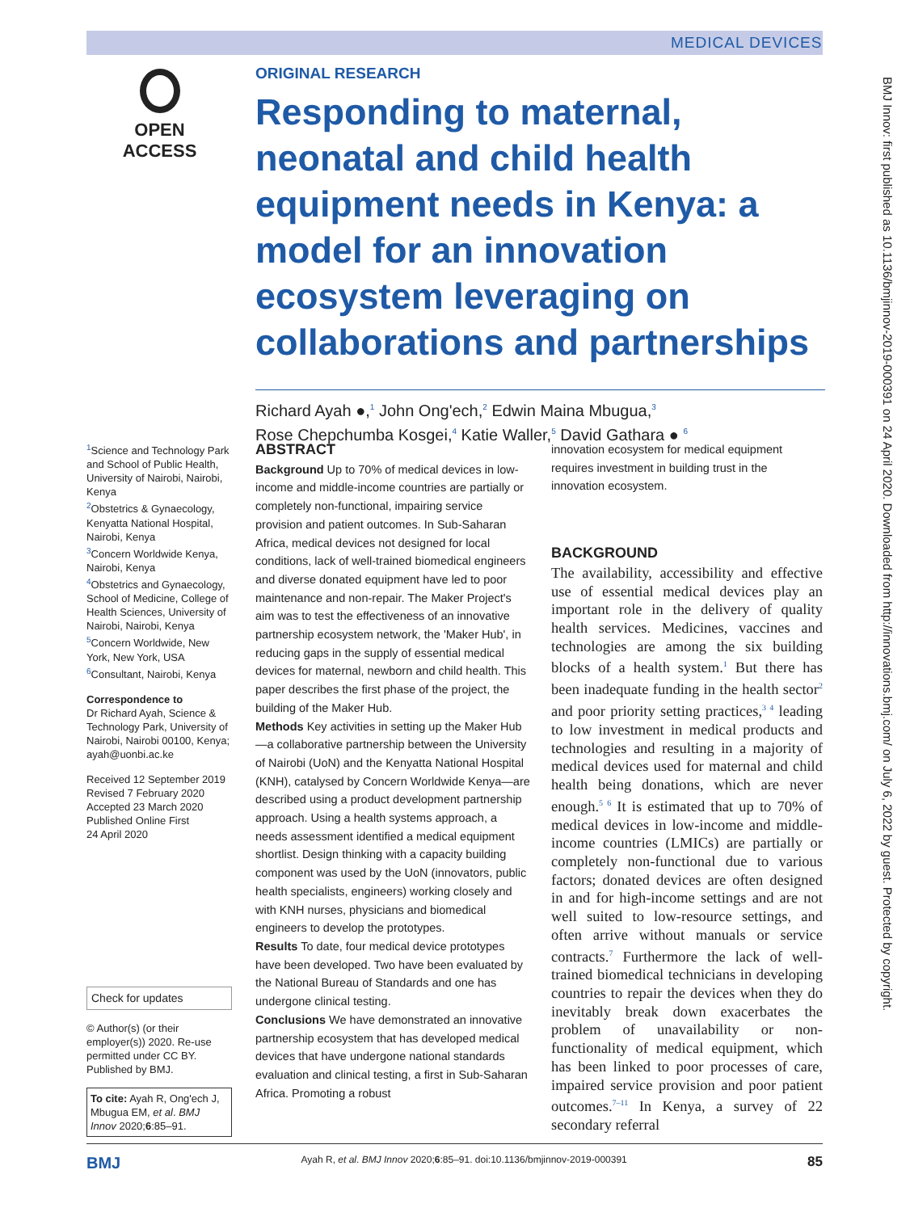MEDICAL DEVICES
OPEN ACCESS
ORIGINAL RESEARCH
Responding to maternal, neonatal and child health equipment needs in Kenya: a model for an innovation ecosystem leveraging on collaborations and partnerships
Richard Ayah ●,<sup>1</sup> John Ong'ech,<sup>2</sup> Edwin Maina Mbugua,<sup>3</sup>
Rose Chepchumba Kosgei,<sup>4</sup> Katie Waller,<sup>5</sup> David Gathara ● <sup>6</sup>
<sup>1</sup> Science and Technology Park and School of Public Health, University of Nairobi, Nairobi, Kenya
<sup>2</sup> Obstetrics & Gynaecology, Kenyatta National Hospital, Nairobi, Kenya
<sup>3</sup> Concern Worldwide Kenya, Nairobi, Kenya
<sup>4</sup> Obstetrics and Gynaecology, School of Medicine, College of Health Sciences, University of Nairobi, Nairobi, Kenya
<sup>5</sup> Concern Worldwide, New York, New York, USA
<sup>6</sup> Consultant, Nairobi, Kenya
Correspondence to
Dr Richard Ayah, Science & Technology Park, University of Nairobi, Nairobi 00100, Kenya; ayah@uonbi.ac.ke
Received 12 September 2019
Revised 7 February 2020
Accepted 23 March 2020
Published Online First
24 April 2020
Check for updates
© Author(s) (or their employer(s)) 2020. Re-use permitted under CC BY. Published by BMJ.
To cite: Ayah R, Ong'ech J, Mbugua EM, et al. BMJ Innov 2020;6:85–91.
ABSTRACT
Background Up to 70% of medical devices in low-income and middle-income countries are partially or completely non-functional, impairing service provision and patient outcomes. In Sub-Saharan Africa, medical devices not designed for local conditions, lack of well-trained biomedical engineers and diverse donated equipment have led to poor maintenance and non-repair. The Maker Project's aim was to test the effectiveness of an innovative partnership ecosystem network, the 'Maker Hub', in reducing gaps in the supply of essential medical devices for maternal, newborn and child health. This paper describes the first phase of the project, the building of the Maker Hub.
Methods Key activities in setting up the Maker Hub—a collaborative partnership between the University of Nairobi (UoN) and the Kenyatta National Hospital (KNH), catalysed by Concern Worldwide Kenya—are described using a product development partnership approach. Using a health systems approach, a needs assessment identified a medical equipment shortlist. Design thinking with a capacity building component was used by the UoN (innovators, public health specialists, engineers) working closely and with KNH nurses, physicians and biomedical engineers to develop the prototypes.
Results To date, four medical device prototypes have been developed. Two have been evaluated by the National Bureau of Standards and one has undergone clinical testing.
Conclusions We have demonstrated an innovative partnership ecosystem that has developed medical devices that have undergone national standards evaluation and clinical testing, a first in Sub-Saharan Africa. Promoting a robust
innovation ecosystem for medical equipment requires investment in building trust in the innovation ecosystem.
BACKGROUND
The availability, accessibility and effective use of essential medical devices play an important role in the delivery of quality health services. Medicines, vaccines and technologies are among the six building blocks of a health system.<sup>1</sup> But there has been inadequate funding in the health sector<sup>2</sup> and poor priority setting practices,<sup>3 4</sup> leading to low investment in medical products and technologies and resulting in a majority of medical devices used for maternal and child health being donations, which are never enough.<sup>5 6</sup> It is estimated that up to 70% of medical devices in low-income and middle-income countries (LMICs) are partially or completely non-functional due to various factors; donated devices are often designed in and for high-income settings and are not well suited to low-resource settings, and often arrive without manuals or service contracts.<sup>7</sup> Furthermore the lack of well-trained biomedical technicians in developing countries to repair the devices when they do inevitably break down exacerbates the problem of unavailability or non-functionality of medical equipment, which has been linked to poor processes of care, impaired service provision and poor patient outcomes.<sup>7–11</sup> In Kenya, a survey of 22 secondary referral
BMJ Ayah R, et al. BMJ Innov 2020;6:85–91. doi:10.1136/bmjinnov-2019-000391 85
BMJ Innov: first published as 10.1136/bmjinnov-2019-000391 on 24 April 2020. Downloaded from http://innovations.bmj.com/ on July 6, 2022 by guest. Protected by copyright.